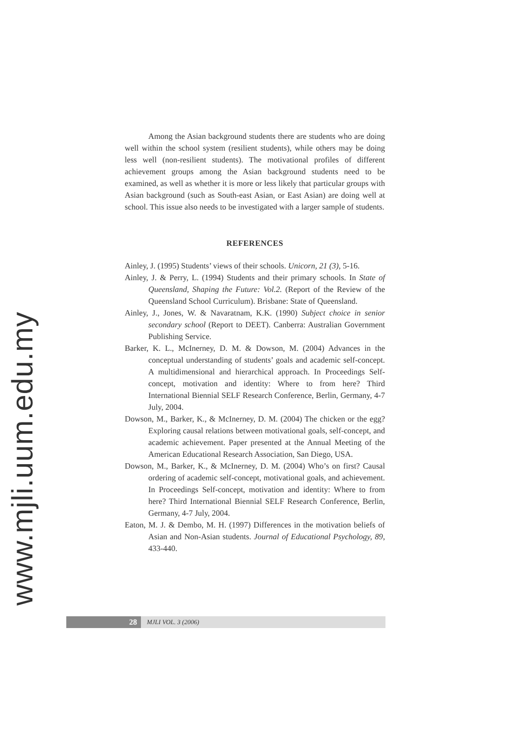www.mjli.uum.edu.my
Among the Asian background students there are students who are doing well within the school system (resilient students), while others may be doing less well (non-resilient students). The motivational profiles of different achievement groups among the Asian background students need to be examined, as well as whether it is more or less likely that particular groups with Asian background (such as South-east Asian, or East Asian) are doing well at school. This issue also needs to be investigated with a larger sample of students.
REFERENCES
Ainley, J. (1995) Students’ views of their schools. Unicorn, 21 (3), 5-16.
Ainley, J. & Perry, L. (1994) Students and their primary schools. In State of Queensland, Shaping the Future: Vol.2. (Report of the Review of the Queensland School Curriculum). Brisbane: State of Queensland.
Ainley, J., Jones, W. & Navaratnam, K.K. (1990) Subject choice in senior secondary school (Report to DEET). Canberra: Australian Government Publishing Service.
Barker, K. L., McInerney, D. M. & Dowson, M. (2004) Advances in the conceptual understanding of students’ goals and academic self-concept. A multidimensional and hierarchical approach. In Proceedings Self-concept, motivation and identity: Where to from here? Third International Biennial SELF Research Conference, Berlin, Germany, 4-7 July, 2004.
Dowson, M., Barker, K., & McInerney, D. M. (2004) The chicken or the egg? Exploring causal relations between motivational goals, self-concept, and academic achievement. Paper presented at the Annual Meeting of the American Educational Research Association, San Diego, USA.
Dowson, M., Barker, K., & McInerney, D. M. (2004) Who’s on first? Causal ordering of academic self-concept, motivational goals, and achievement. In Proceedings Self-concept, motivation and identity: Where to from here? Third International Biennial SELF Research Conference, Berlin, Germany, 4-7 July, 2004.
Eaton, M. J. & Dembo, M. H. (1997) Differences in the motivation beliefs of Asian and Non-Asian students. Journal of Educational Psychology, 89, 433-440.
28
MJLI VOL. 3 (2006)